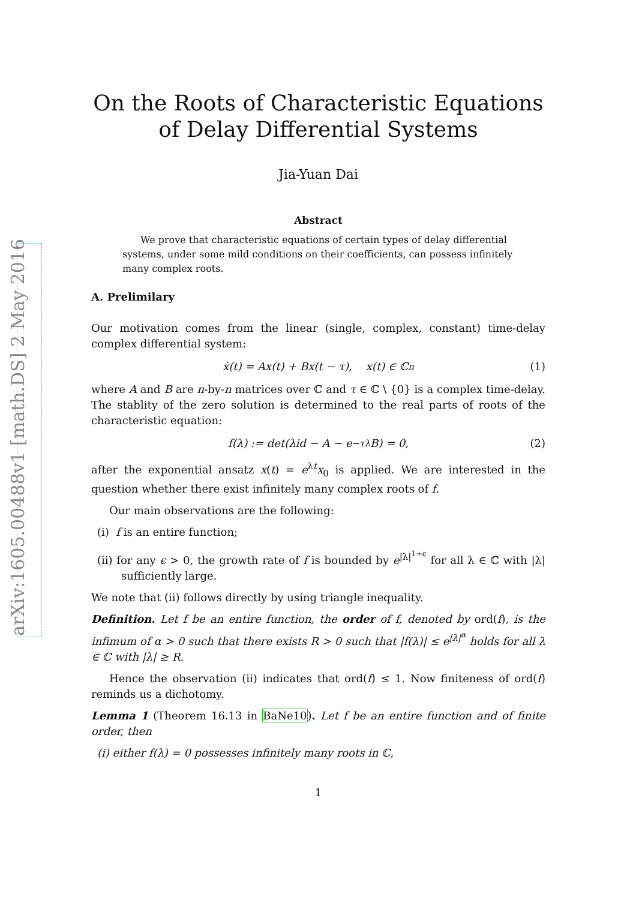arXiv:1605.00488v1 [math.DS] 2 May 2016
On the Roots of Characteristic Equations of Delay Differential Systems
Jia-Yuan Dai
Abstract
We prove that characteristic equations of certain types of delay differential systems, under some mild conditions on their coefficients, can possess infinitely many complex roots.
A. Prelimilary
Our motivation comes from the linear (single, complex, constant) time-delay complex differential system:
ẋ(t) = Ax(t) + Bx(t − τ), x(t) ∈ ℂ<sup>n</sup> (1)
where A and B are n-by-n matrices over ℂ and τ ∈ ℂ \ {0} is a complex time-delay. The stablity of the zero solution is determined to the real parts of roots of the characteristic equation:
f(λ) := det(λid − A − e<sup>−τλ</sup>B) = 0, (2)
after the exponential ansatz x(t) = e<sup>λt</sup>x<sub>0</sub> is applied. We are interested in the question whether there exist infinitely many complex roots of f.
Our main observations are the following:
(i) f is an entire function;
(ii) for any ϵ > 0, the growth rate of f is bounded by e<sup>|λ|<sup>1+ϵ</sup></sup> for all λ ∈ ℂ with |λ| sufficiently large.
We note that (ii) follows directly by using triangle inequality.
Definition. Let f be an entire function, the order of f, denoted by ord(f), is the infimum of α > 0 such that there exists R > 0 such that |f(λ)| ≤ e<sup>|λ|<sup>α</sup></sup> holds for all λ ∈ ℂ with |λ| ≥ R.
Hence the observation (ii) indicates that ord(f) ≤ 1. Now finiteness of ord(f) reminds us a dichotomy.
Lemma 1 (Theorem 16.13 in BaNe10). Let f be an entire function and of finite order, then
(i) either f(λ) = 0 possesses infinitely many roots in ℂ,
1